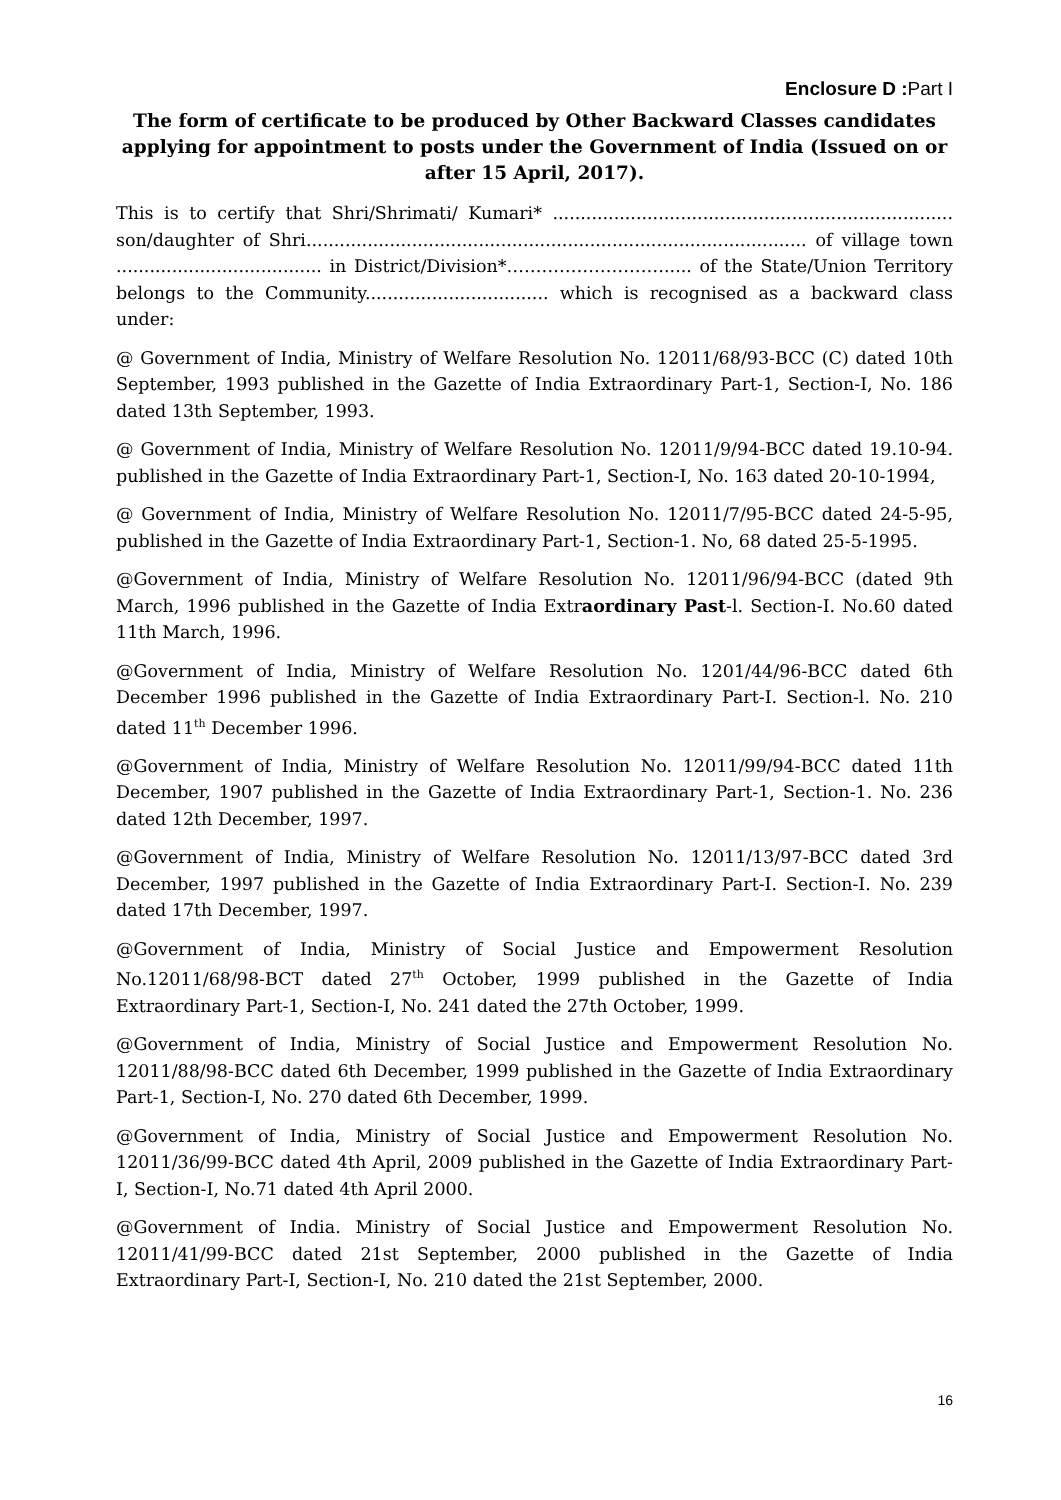Enclosure D : Part I
The form of certificate to be produced by Other Backward Classes candidates applying for appointment to posts under the Government of India (Issued on or after 15 April, 2017).
This is to certify that Shri/Shrimati/ Kumari* ........................................................................ son/daughter of Shri.......................................................................................... of village town ..................................... in District/Division*………………………..... of the State/Union Territory belongs to the Community................................. which is recognised as a backward class under:
@ Government of India, Ministry of Welfare Resolution No. 12011/68/93-BCC (C) dated 10th September, 1993 published in the Gazette of India Extraordinary Part-1, Section-I, No. 186 dated 13th September, 1993.
@ Government of India, Ministry of Welfare Resolution No. 12011/9/94-BCC dated 19.10-94. published in the Gazette of India Extraordinary Part-1, Section-I, No. 163 dated 20-10-1994,
@ Government of India, Ministry of Welfare Resolution No. 12011/7/95-BCC dated 24-5-95, published in the Gazette of India Extraordinary Part-1, Section-1. No, 68 dated 25-5-1995.
@Government of India, Ministry of Welfare Resolution No. 12011/96/94-BCC (dated 9th March, 1996 published in the Gazette of India Extraordinary Past-l. Section-I. No.60 dated 11th March, 1996.
@Government of India, Ministry of Welfare Resolution No. 1201/44/96-BCC dated 6th December 1996 published in the Gazette of India Extraordinary Part-I. Section-l. No. 210 dated 11<sup>th</sup> December 1996.
@Government of India, Ministry of Welfare Resolution No. 12011/99/94-BCC dated 11th December, 1907 published in the Gazette of India Extraordinary Part-1, Section-1. No. 236 dated 12th December, 1997.
@Government of India, Ministry of Welfare Resolution No. 12011/13/97-BCC dated 3rd December, 1997 published in the Gazette of India Extraordinary Part-I. Section-I. No. 239 dated 17th December, 1997.
@Government of India, Ministry of Social Justice and Empowerment Resolution No.12011/68/98-BCT dated 27<sup>th</sup> October, 1999 published in the Gazette of India Extraordinary Part-1, Section-I, No. 241 dated the 27th October, 1999.
@Government of India, Ministry of Social Justice and Empowerment Resolution No. 12011/88/98-BCC dated 6th December, 1999 published in the Gazette of India Extraordinary Part-1, Section-I, No. 270 dated 6th December, 1999.
@Government of India, Ministry of Social Justice and Empowerment Resolution No. 12011/36/99-BCC dated 4th April, 2009 published in the Gazette of India Extraordinary Part-I, Section-I, No.71 dated 4th April 2000.
@Government of India. Ministry of Social Justice and Empowerment Resolution No. 12011/41/99-BCC dated 21st September, 2000 published in the Gazette of India Extraordinary Part-I, Section-I, No. 210 dated the 21st September, 2000.
16